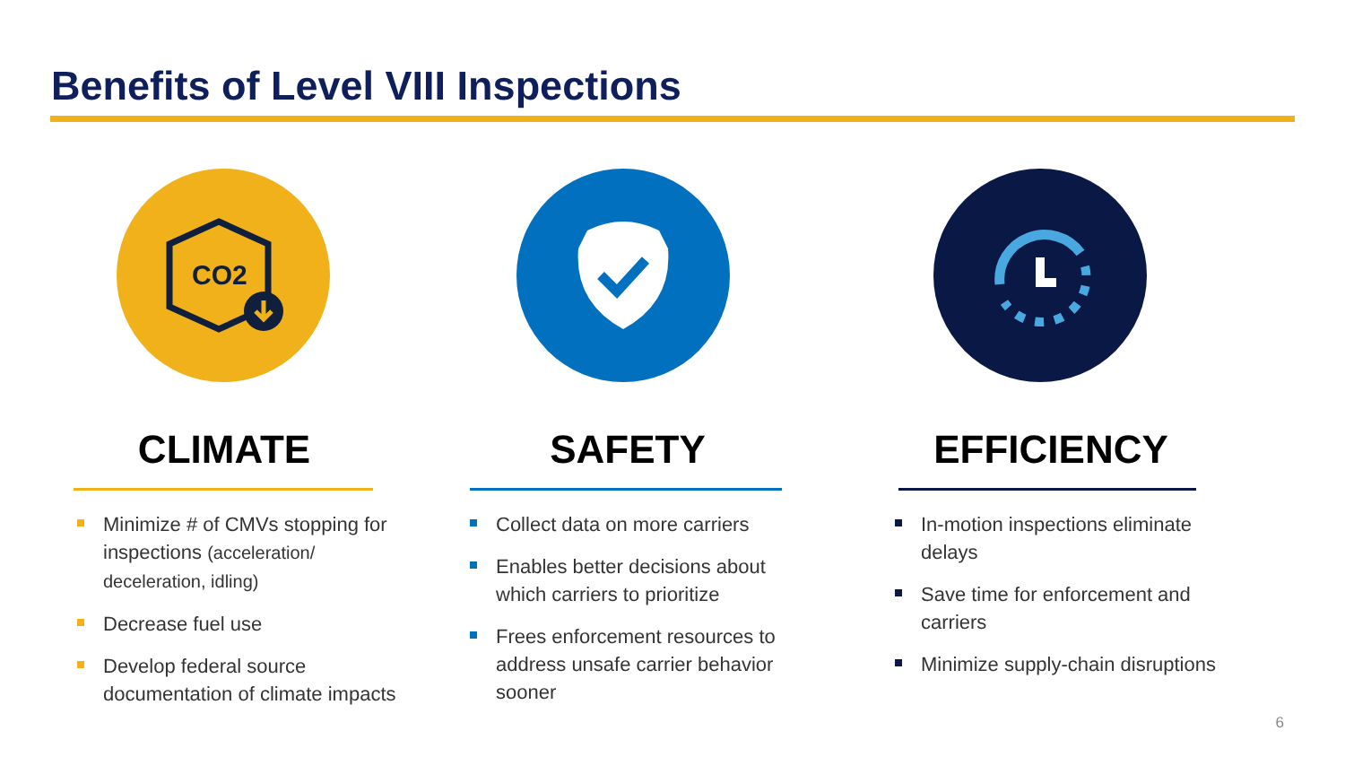Benefits of Level VIII Inspections
CO2
CLIMATE
Minimize # of CMVs stopping for inspections (acceleration/ deceleration, idling)
Decrease fuel use
Develop federal source documentation of climate impacts
SAFETY
Collect data on more carriers
Enables better decisions about which carriers to prioritize
Frees enforcement resources to address unsafe carrier behavior sooner
EFFICIENCY
In-motion inspections eliminate delays
Save time for enforcement and carriers
Minimize supply-chain disruptions
6